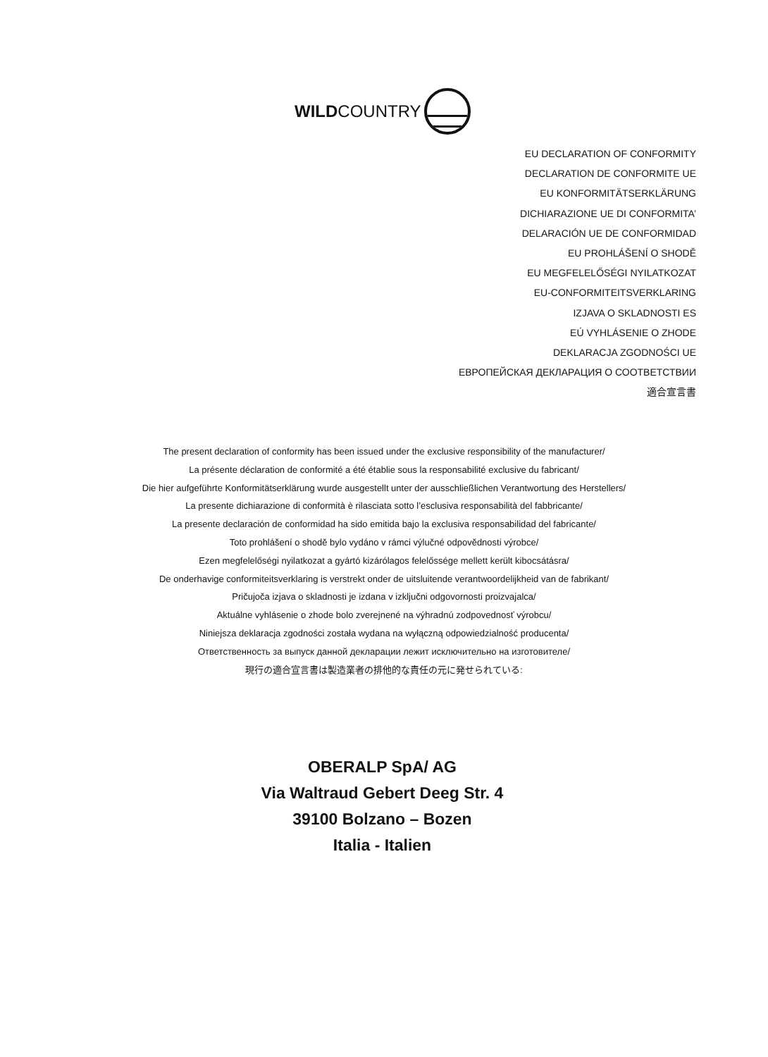WILDCOUNTRY
EU DECLARATION OF CONFORMITY
DECLARATION DE CONFORMITE UE
EU KONFORMITÄTSERKLÄRUNG
DICHIARAZIONE UE DI CONFORMITA’
DELARACIÓN UE DE CONFORMIDAD
EU PROHLÁŠENÍ O SHODĚ
EU MEGFELELŐSÉGI NYILATKOZAT
EU-CONFORMITEITSVERKLARING
IZJAVA O SKLADNOSTI ES
EÚ VYHLÁSENIE O ZHODE
DEKLARACJA ZGODNOŚCI UE
ЕВРОПЕЙСКАЯ ДЕКЛАРАЦИЯ О СООТВЕТСТВИИ
適合宣言書
The present declaration of conformity has been issued under the exclusive responsibility of the manufacturer/
La présente déclaration de conformité a été établie sous la responsabilité exclusive du fabricant/
Die hier aufgeführte Konformitätserklärung wurde ausgestellt unter der ausschließlichen Verantwortung des Herstellers/
La presente dichiarazione di conformità è rilasciata sotto l’esclusiva responsabilità del fabbricante/
La presente declaración de conformidad ha sido emitida bajo la exclusiva responsabilidad del fabricante/
Toto prohlášení o shodě bylo vydáno v rámci výlučné odpovědnosti výrobce/
Ezen megfelelőségi nyilatkozat a gyártó kizárólagos felelőssége mellett került kibocsátásra/
De onderhavige conformiteitsverklaring is verstrekt onder de uitsluitende verantwoordelijkheid van de fabrikant/
Pričujoča izjava o skladnosti je izdana v izključni odgovornosti proizvajalca/
Aktuálne vyhlásenie o zhode bolo zverejnené na výhradnú zodpovednosť výrobcu/
Niniejsza deklaracja zgodności została wydana na wyłączną odpowiedzialność producenta/
Ответственность за выпуск данной декларации лежит исключительно на изготовителе/
現行の適合宣言書は製造業者の排他的な責任の元に発せられている:
OBERALP SpA/ AG
Via Waltraud Gebert Deeg Str. 4
39100 Bolzano – Bozen
Italia - Italien